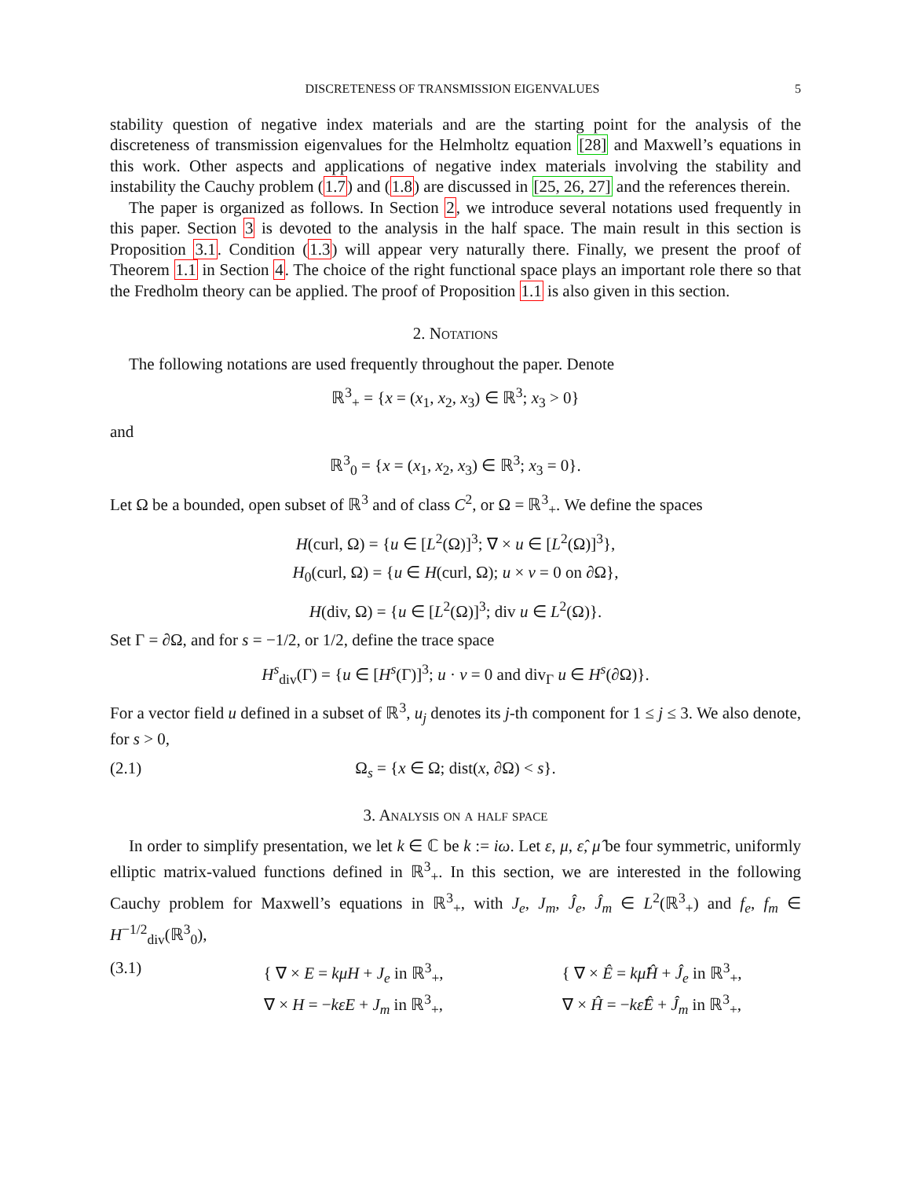DISCRETENESS OF TRANSMISSION EIGENVALUES 5
stability question of negative index materials and are the starting point for the analysis of the discreteness of transmission eigenvalues for the Helmholtz equation [28] and Maxwell’s equations in this work. Other aspects and applications of negative index materials involving the stability and instability the Cauchy problem (1.7) and (1.8) are discussed in [25, 26, 27] and the references therein.
The paper is organized as follows. In Section 2, we introduce several notations used frequently in this paper. Section 3 is devoted to the analysis in the half space. The main result in this section is Proposition 3.1. Condition (1.3) will appear very naturally there. Finally, we present the proof of Theorem 1.1 in Section 4. The choice of the right functional space plays an important role there so that the Fredholm theory can be applied. The proof of Proposition 1.1 is also given in this section.
2. Notations
The following notations are used frequently throughout the paper. Denote
ℝ<sup>3</sup><sub>+</sub> = {x = (x<sub>1</sub>, x<sub>2</sub>, x<sub>3</sub>) ∈ ℝ<sup>3</sup>; x<sub>3</sub> > 0}
and
ℝ<sup>3</sup><sub>0</sub> = {x = (x<sub>1</sub>, x<sub>2</sub>, x<sub>3</sub>) ∈ ℝ<sup>3</sup>; x<sub>3</sub> = 0}.
Let Ω be a bounded, open subset of ℝ<sup>3</sup> and of class C<sup>2</sup>, or Ω = ℝ<sup>3</sup><sub>+</sub>. We define the spaces
H(curl, Ω) = {u ∈ [L<sup>2</sup>(Ω)]<sup>3</sup>; ∇ × u ∈ [L<sup>2</sup>(Ω)]<sup>3</sup>},
H<sub>0</sub>(curl, Ω) = {u ∈ H(curl, Ω); u × ν = 0 on ∂Ω},
H(div, Ω) = {u ∈ [L<sup>2</sup>(Ω)]<sup>3</sup>; div u ∈ L<sup>2</sup>(Ω)}.
Set Γ = ∂Ω, and for s = −1/2, or 1/2, define the trace space
H<sup>s</sup><sub>div</sub>(Γ) = {u ∈ [H<sup>s</sup>(Γ)]<sup>3</sup>; u · ν = 0 and div<sub>Γ</sub> u ∈ H<sup>s</sup>(∂Ω)}.
For a vector field u defined in a subset of ℝ<sup>3</sup>, u<sub>j</sub> denotes its j-th component for 1 ≤ j ≤ 3. We also denote, for s > 0,
(2.1) Ω<sub>s</sub> = {x ∈ Ω; dist(x, ∂Ω) < s}.
3. Analysis on a half space
In order to simplify presentation, we let k ∈ ℂ be k := iω. Let ε, μ, ε̂, μ̂ be four symmetric, uniformly elliptic matrix-valued functions defined in ℝ<sup>3</sup><sub>+</sub>. In this section, we are interested in the following Cauchy problem for Maxwell’s equations in ℝ<sup>3</sup><sub>+</sub>, with J<sub>e</sub>, J<sub>m</sub>, Ĵ<sub>e</sub>, Ĵ<sub>m</sub> ∈ L<sup>2</sup>(ℝ<sup>3</sup><sub>+</sub>) and f<sub>e</sub>, f<sub>m</sub> ∈ H<sup>−1/2</sup><sub>div</sub>(ℝ<sup>3</sup><sub>0</sub>),
(3.1) { ∇ × E = kμH + J<sub>e</sub> in ℝ<sup>3</sup><sub>+</sub>,
∇ × H = −kεE + J<sub>m</sub> in ℝ<sup>3</sup><sub>+</sub>, { ∇ × Ê = kμ̂Ĥ + Ĵ<sub>e</sub> in ℝ<sup>3</sup><sub>+</sub>,
∇ × Ĥ = −kε̂Ê + Ĵ<sub>m</sub> in ℝ<sup>3</sup><sub>+</sub>,